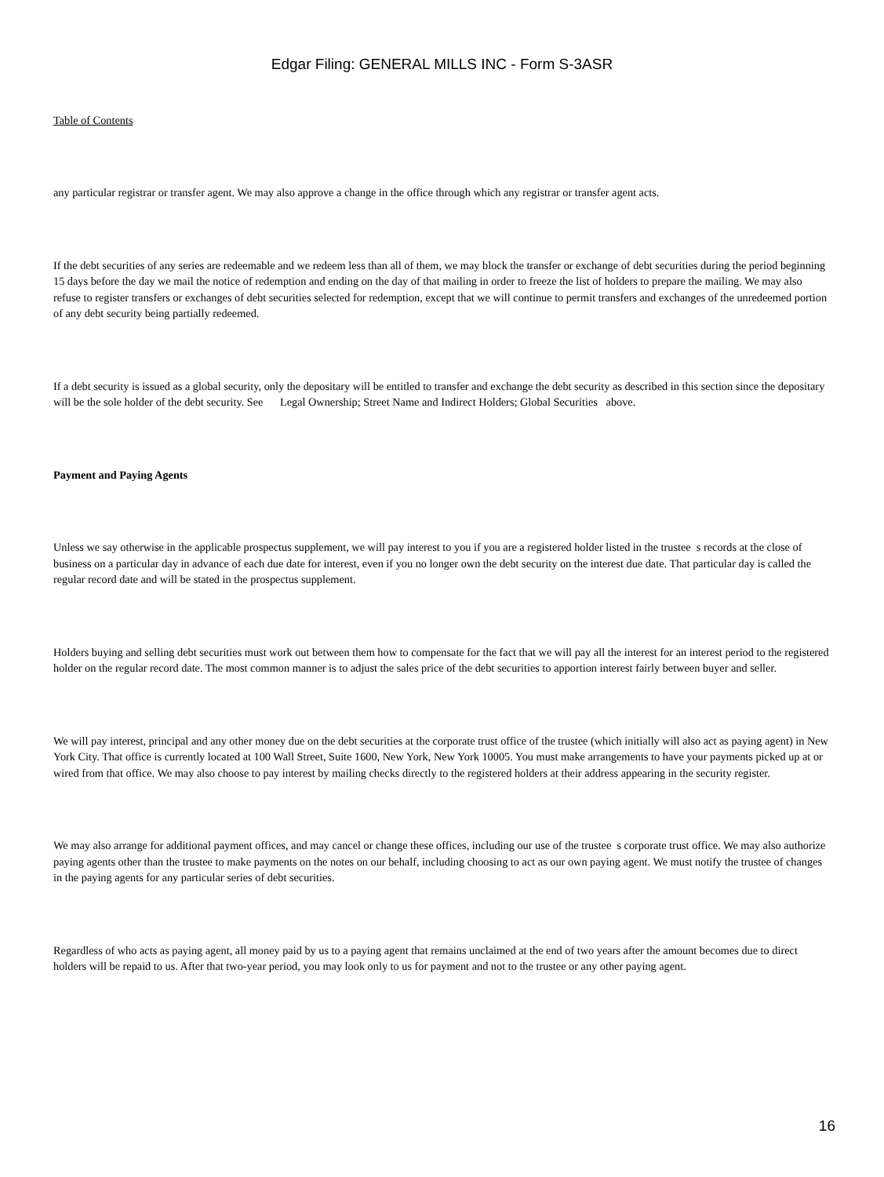Edgar Filing: GENERAL MILLS INC - Form S-3ASR
Table of Contents
any particular registrar or transfer agent. We may also approve a change in the office through which any registrar or transfer agent acts.
If the debt securities of any series are redeemable and we redeem less than all of them, we may block the transfer or exchange of debt securities during the period beginning 15 days before the day we mail the notice of redemption and ending on the day of that mailing in order to freeze the list of holders to prepare the mailing. We may also refuse to register transfers or exchanges of debt securities selected for redemption, except that we will continue to permit transfers and exchanges of the unredeemed portion of any debt security being partially redeemed.
If a debt security is issued as a global security, only the depositary will be entitled to transfer and exchange the debt security as described in this section since the depositary will be the sole holder of the debt security. See Legal Ownership; Street Name and Indirect Holders; Global Securities above.
Payment and Paying Agents
Unless we say otherwise in the applicable prospectus supplement, we will pay interest to you if you are a registered holder listed in the trustee s records at the close of business on a particular day in advance of each due date for interest, even if you no longer own the debt security on the interest due date. That particular day is called the regular record date and will be stated in the prospectus supplement.
Holders buying and selling debt securities must work out between them how to compensate for the fact that we will pay all the interest for an interest period to the registered holder on the regular record date. The most common manner is to adjust the sales price of the debt securities to apportion interest fairly between buyer and seller.
We will pay interest, principal and any other money due on the debt securities at the corporate trust office of the trustee (which initially will also act as paying agent) in New York City. That office is currently located at 100 Wall Street, Suite 1600, New York, New York 10005. You must make arrangements to have your payments picked up at or wired from that office. We may also choose to pay interest by mailing checks directly to the registered holders at their address appearing in the security register.
We may also arrange for additional payment offices, and may cancel or change these offices, including our use of the trustee s corporate trust office. We may also authorize paying agents other than the trustee to make payments on the notes on our behalf, including choosing to act as our own paying agent. We must notify the trustee of changes in the paying agents for any particular series of debt securities.
Regardless of who acts as paying agent, all money paid by us to a paying agent that remains unclaimed at the end of two years after the amount becomes due to direct holders will be repaid to us. After that two-year period, you may look only to us for payment and not to the trustee or any other paying agent.
16